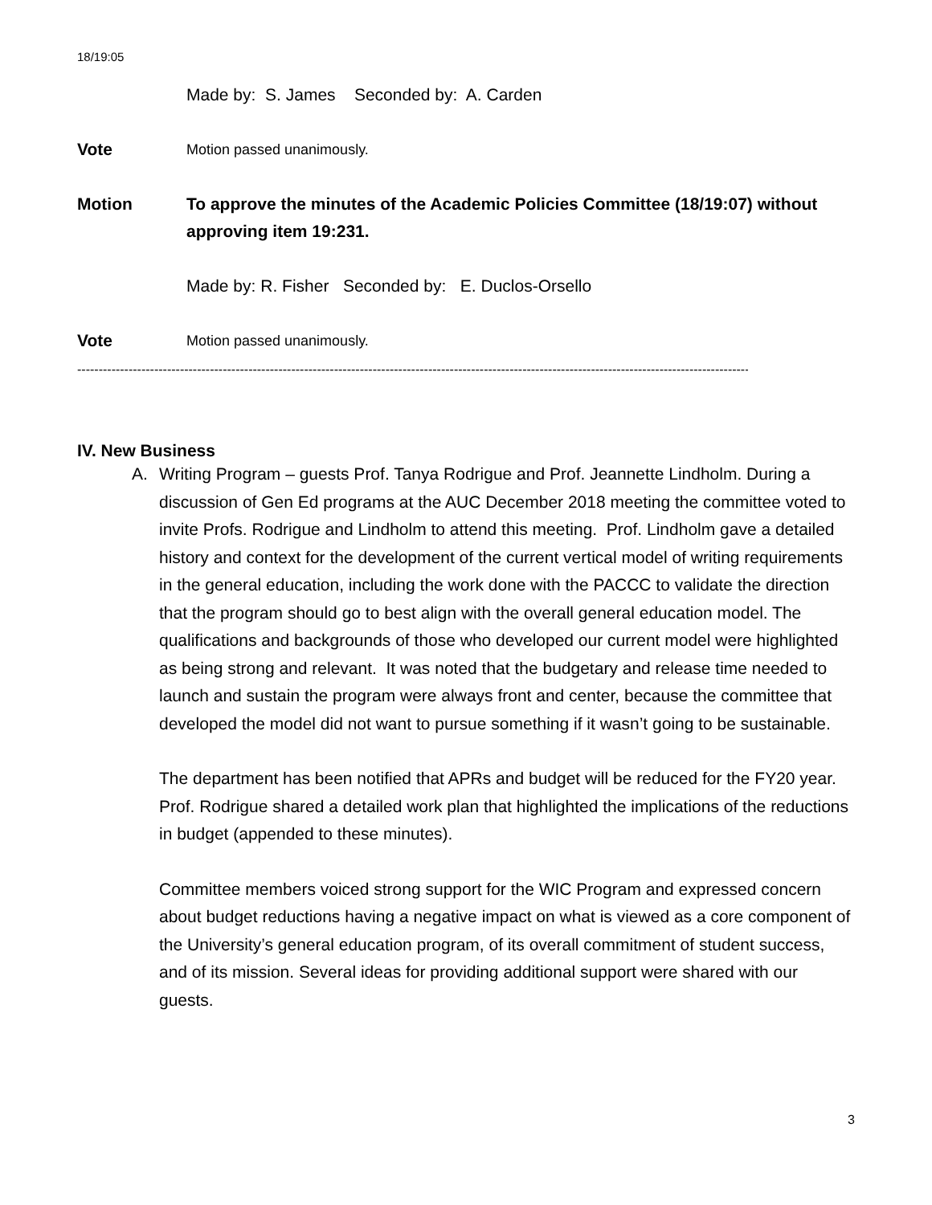18/19:05
Made by: S. James Seconded by: A. Carden
Vote
Motion passed unanimously.
Motion To approve the minutes of the Academic Policies Committee (18/19:07) without approving item 19:231.
Made by: R. Fisher Seconded by: E. Duclos-Orsello
Vote
Motion passed unanimously.
--------------------------------------------------------------------------------------------------------------------------------------------------------------------
IV. New Business
A. Writing Program – guests Prof. Tanya Rodrigue and Prof. Jeannette Lindholm. During a discussion of Gen Ed programs at the AUC December 2018 meeting the committee voted to invite Profs. Rodrigue and Lindholm to attend this meeting. Prof. Lindholm gave a detailed history and context for the development of the current vertical model of writing requirements in the general education, including the work done with the PACCC to validate the direction that the program should go to best align with the overall general education model. The qualifications and backgrounds of those who developed our current model were highlighted as being strong and relevant. It was noted that the budgetary and release time needed to launch and sustain the program were always front and center, because the committee that developed the model did not want to pursue something if it wasn’t going to be sustainable.
The department has been notified that APRs and budget will be reduced for the FY20 year. Prof. Rodrigue shared a detailed work plan that highlighted the implications of the reductions in budget (appended to these minutes).
Committee members voiced strong support for the WIC Program and expressed concern about budget reductions having a negative impact on what is viewed as a core component of the University’s general education program, of its overall commitment of student success, and of its mission. Several ideas for providing additional support were shared with our guests.
3